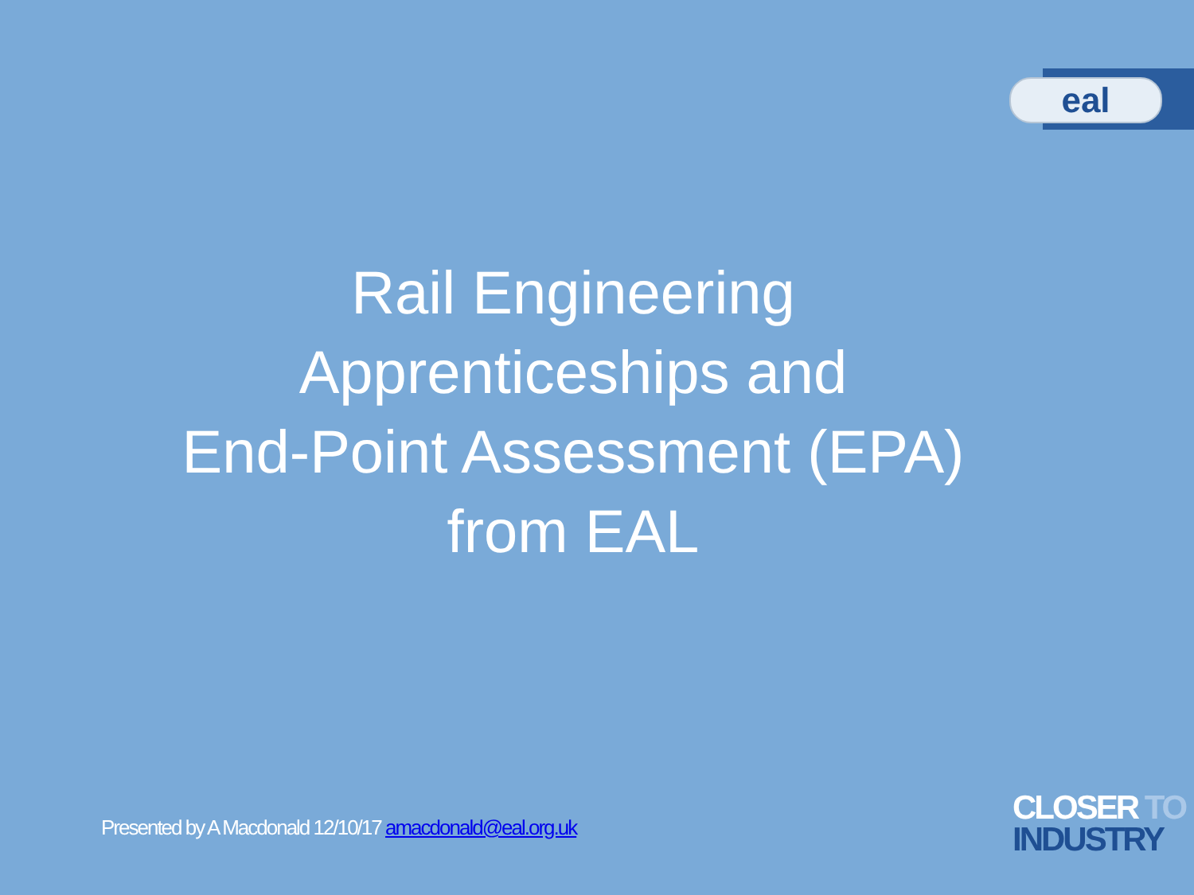eal
Rail Engineering
Apprenticeships and
End-Point Assessment (EPA)
from EAL
Presented by A Macdonald 12/10/17 amacdonald@eal.org.uk
CLOSER TO
INDUSTRY